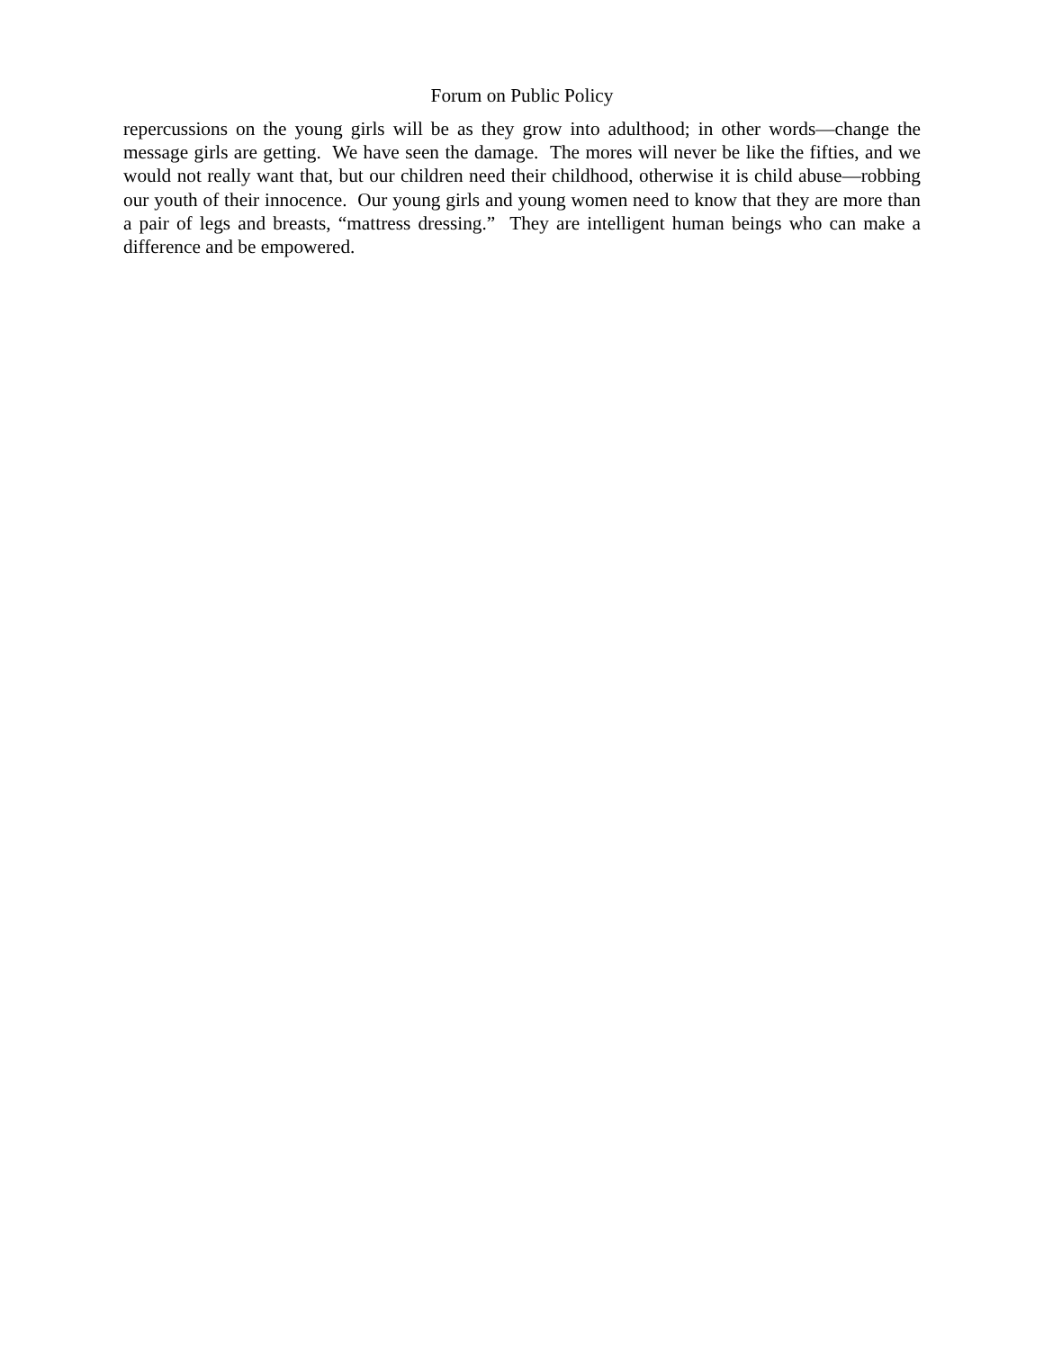Forum on Public Policy
repercussions on the young girls will be as they grow into adulthood; in other words—change the message girls are getting. We have seen the damage. The mores will never be like the fifties, and we would not really want that, but our children need their childhood, otherwise it is child abuse—robbing our youth of their innocence. Our young girls and young women need to know that they are more than a pair of legs and breasts, “mattress dressing.” They are intelligent human beings who can make a difference and be empowered.